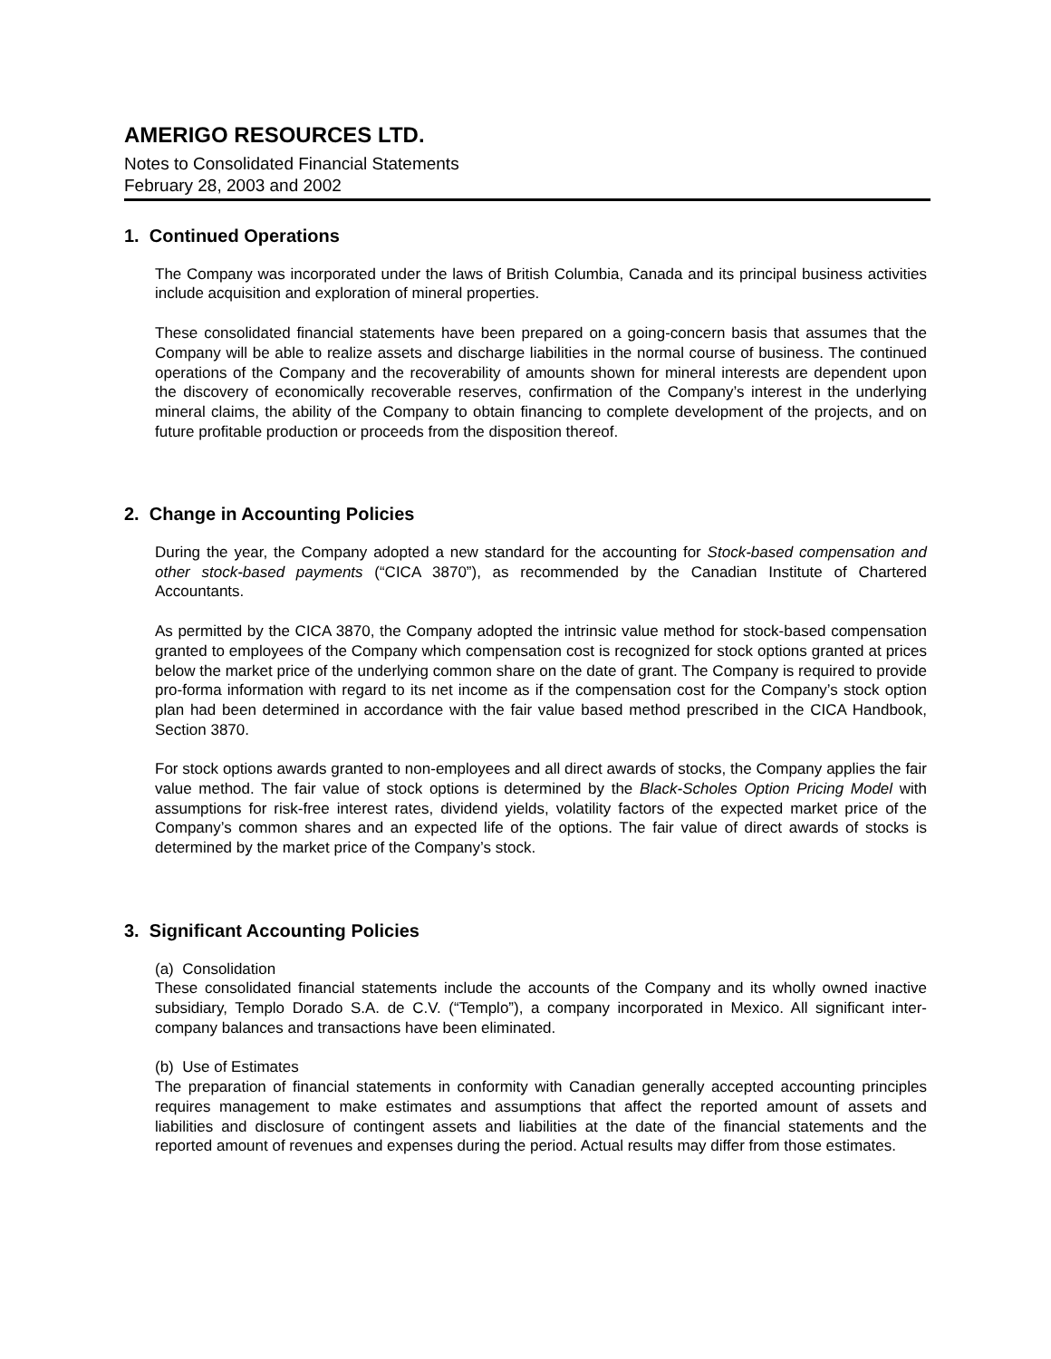AMERIGO RESOURCES LTD.
Notes to Consolidated Financial Statements
February 28, 2003 and 2002
1. Continued Operations
The Company was incorporated under the laws of British Columbia, Canada and its principal business activities include acquisition and exploration of mineral properties.
These consolidated financial statements have been prepared on a going-concern basis that assumes that the Company will be able to realize assets and discharge liabilities in the normal course of business. The continued operations of the Company and the recoverability of amounts shown for mineral interests are dependent upon the discovery of economically recoverable reserves, confirmation of the Company’s interest in the underlying mineral claims, the ability of the Company to obtain financing to complete development of the projects, and on future profitable production or proceeds from the disposition thereof.
2. Change in Accounting Policies
During the year, the Company adopted a new standard for the accounting for Stock-based compensation and other stock-based payments (“CICA 3870”), as recommended by the Canadian Institute of Chartered Accountants.
As permitted by the CICA 3870, the Company adopted the intrinsic value method for stock-based compensation granted to employees of the Company which compensation cost is recognized for stock options granted at prices below the market price of the underlying common share on the date of grant. The Company is required to provide pro-forma information with regard to its net income as if the compensation cost for the Company’s stock option plan had been determined in accordance with the fair value based method prescribed in the CICA Handbook, Section 3870.
For stock options awards granted to non-employees and all direct awards of stocks, the Company applies the fair value method. The fair value of stock options is determined by the Black-Scholes Option Pricing Model with assumptions for risk-free interest rates, dividend yields, volatility factors of the expected market price of the Company’s common shares and an expected life of the options. The fair value of direct awards of stocks is determined by the market price of the Company’s stock.
3. Significant Accounting Policies
(a) Consolidation
These consolidated financial statements include the accounts of the Company and its wholly owned inactive subsidiary, Templo Dorado S.A. de C.V. (“Templo”), a company incorporated in Mexico. All significant inter-company balances and transactions have been eliminated.
(b) Use of Estimates
The preparation of financial statements in conformity with Canadian generally accepted accounting principles requires management to make estimates and assumptions that affect the reported amount of assets and liabilities and disclosure of contingent assets and liabilities at the date of the financial statements and the reported amount of revenues and expenses during the period. Actual results may differ from those estimates.